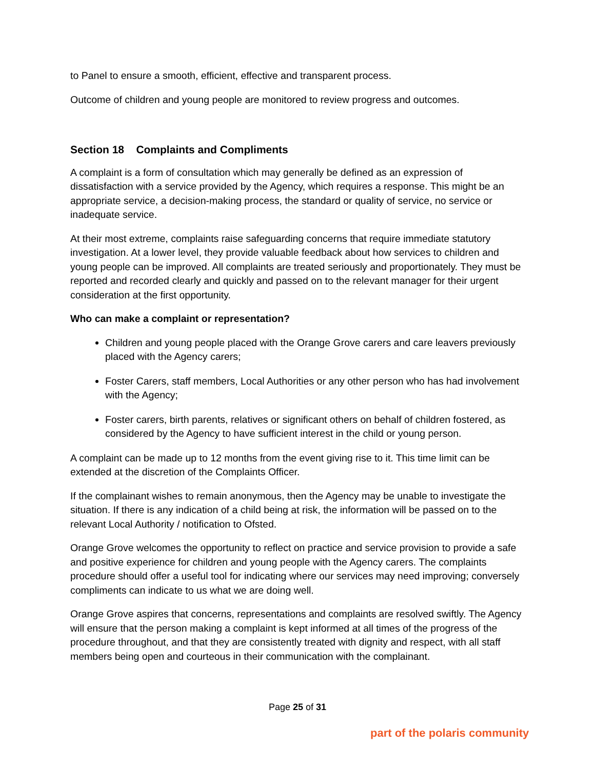to Panel to ensure a smooth, efficient, effective and transparent process.
Outcome of children and young people are monitored to review progress and outcomes.
Section 18 Complaints and Compliments
A complaint is a form of consultation which may generally be defined as an expression of dissatisfaction with a service provided by the Agency, which requires a response. This might be an appropriate service, a decision-making process, the standard or quality of service, no service or inadequate service.
At their most extreme, complaints raise safeguarding concerns that require immediate statutory investigation. At a lower level, they provide valuable feedback about how services to children and young people can be improved. All complaints are treated seriously and proportionately. They must be reported and recorded clearly and quickly and passed on to the relevant manager for their urgent consideration at the first opportunity.
Who can make a complaint or representation?
Children and young people placed with the Orange Grove carers and care leavers previously placed with the Agency carers;
Foster Carers, staff members, Local Authorities or any other person who has had involvement with the Agency;
Foster carers, birth parents, relatives or significant others on behalf of children fostered, as considered by the Agency to have sufficient interest in the child or young person.
A complaint can be made up to 12 months from the event giving rise to it. This time limit can be extended at the discretion of the Complaints Officer.
If the complainant wishes to remain anonymous, then the Agency may be unable to investigate the situation. If there is any indication of a child being at risk, the information will be passed on to the relevant Local Authority / notification to Ofsted.
Orange Grove welcomes the opportunity to reflect on practice and service provision to provide a safe and positive experience for children and young people with the Agency carers. The complaints procedure should offer a useful tool for indicating where our services may need improving; conversely compliments can indicate to us what we are doing well.
Orange Grove aspires that concerns, representations and complaints are resolved swiftly. The Agency will ensure that the person making a complaint is kept informed at all times of the progress of the procedure throughout, and that they are consistently treated with dignity and respect, with all staff members being open and courteous in their communication with the complainant.
Page 25 of 31
part of the polaris community